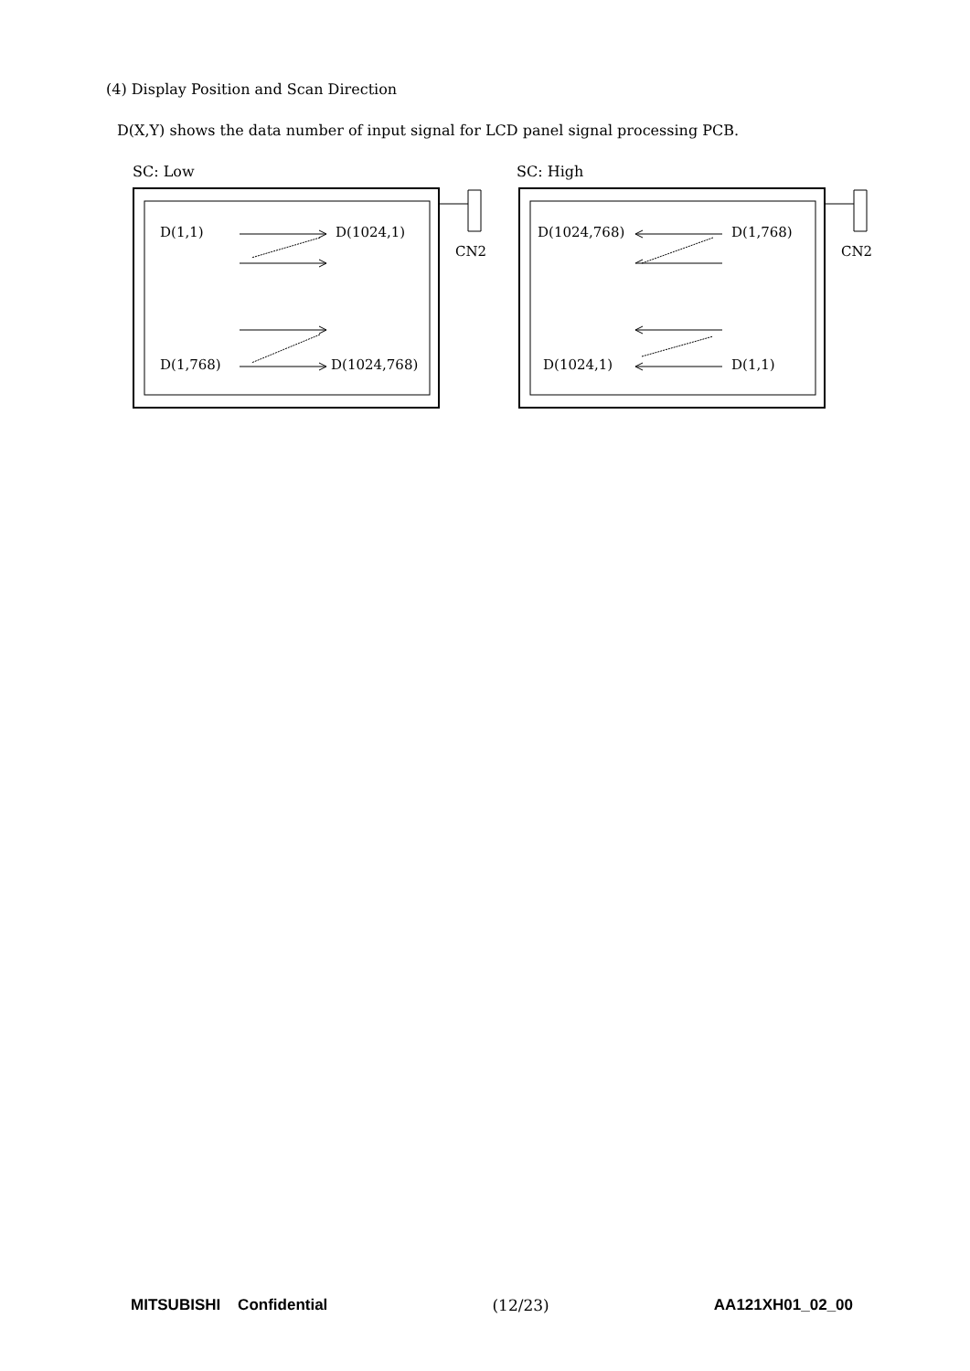(4) Display Position and Scan Direction
D(X,Y) shows the data number of input signal for LCD panel signal processing PCB.
SC: Low
CN2
D(1,1)
D(1024,1)
D(1,768)
D(1024,768)
SC: High
CN2
D(1024,768)
D(1,768)
D(1024,1)
D(1,1)
MITSUBISHI Confidential (12/23) AA121XH01_02_00